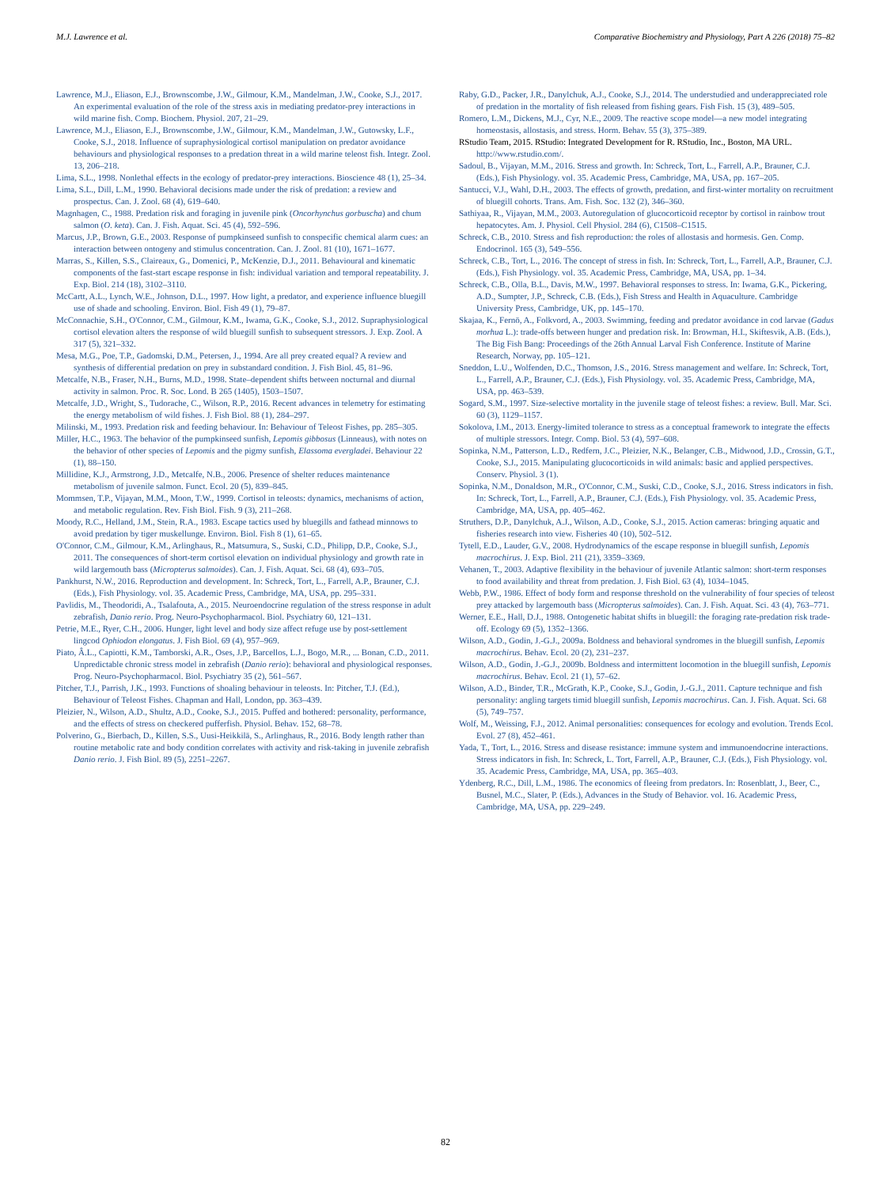M.J. Lawrence et al. Comparative Biochemistry and Physiology, Part A 226 (2018) 75–82
Lawrence, M.J., Eliason, E.J., Brownscombe, J.W., Gilmour, K.M., Mandelman, J.W., Cooke, S.J., 2017. An experimental evaluation of the role of the stress axis in mediating predator-prey interactions in wild marine fish. Comp. Biochem. Physiol. 207, 21–29.
Lawrence, M.J., Eliason, E.J., Brownscombe, J.W., Gilmour, K.M., Mandelman, J.W., Gutowsky, L.F., Cooke, S.J., 2018. Influence of supraphysiological cortisol manipulation on predator avoidance behaviours and physiological responses to a predation threat in a wild marine teleost fish. Integr. Zool. 13, 206–218.
Lima, S.L., 1998. Nonlethal effects in the ecology of predator-prey interactions. Bioscience 48 (1), 25–34.
Lima, S.L., Dill, L.M., 1990. Behavioral decisions made under the risk of predation: a review and prospectus. Can. J. Zool. 68 (4), 619–640.
Magnhagen, C., 1988. Predation risk and foraging in juvenile pink (Oncorhynchus gorbuscha) and chum salmon (O. keta). Can. J. Fish. Aquat. Sci. 45 (4), 592–596.
Marcus, J.P., Brown, G.E., 2003. Response of pumpkinseed sunfish to conspecific chemical alarm cues: an interaction between ontogeny and stimulus concentration. Can. J. Zool. 81 (10), 1671–1677.
Marras, S., Killen, S.S., Claireaux, G., Domenici, P., McKenzie, D.J., 2011. Behavioural and kinematic components of the fast-start escape response in fish: individual variation and temporal repeatability. J. Exp. Biol. 214 (18), 3102–3110.
McCartt, A.L., Lynch, W.E., Johnson, D.L., 1997. How light, a predator, and experience influence bluegill use of shade and schooling. Environ. Biol. Fish 49 (1), 79–87.
McConnachie, S.H., O'Connor, C.M., Gilmour, K.M., Iwama, G.K., Cooke, S.J., 2012. Supraphysiological cortisol elevation alters the response of wild bluegill sunfish to subsequent stressors. J. Exp. Zool. A 317 (5), 321–332.
Mesa, M.G., Poe, T.P., Gadomski, D.M., Petersen, J., 1994. Are all prey created equal? A review and synthesis of differential predation on prey in substandard condition. J. Fish Biol. 45, 81–96.
Metcalfe, N.B., Fraser, N.H., Burns, M.D., 1998. State–dependent shifts between nocturnal and diurnal activity in salmon. Proc. R. Soc. Lond. B 265 (1405), 1503–1507.
Metcalfe, J.D., Wright, S., Tudorache, C., Wilson, R.P., 2016. Recent advances in telemetry for estimating the energy metabolism of wild fishes. J. Fish Biol. 88 (1), 284–297.
Milinski, M., 1993. Predation risk and feeding behaviour. In: Behaviour of Teleost Fishes, pp. 285–305.
Miller, H.C., 1963. The behavior of the pumpkinseed sunfish, Lepomis gibbosus (Linneaus), with notes on the behavior of other species of Lepomis and the pigmy sunfish, Elassoma evergladei. Behaviour 22 (1), 88–150.
Millidine, K.J., Armstrong, J.D., Metcalfe, N.B., 2006. Presence of shelter reduces maintenance metabolism of juvenile salmon. Funct. Ecol. 20 (5), 839–845.
Mommsen, T.P., Vijayan, M.M., Moon, T.W., 1999. Cortisol in teleosts: dynamics, mechanisms of action, and metabolic regulation. Rev. Fish Biol. Fish. 9 (3), 211–268.
Moody, R.C., Helland, J.M., Stein, R.A., 1983. Escape tactics used by bluegills and fathead minnows to avoid predation by tiger muskellunge. Environ. Biol. Fish 8 (1), 61–65.
O'Connor, C.M., Gilmour, K.M., Arlinghaus, R., Matsumura, S., Suski, C.D., Philipp, D.P., Cooke, S.J., 2011. The consequences of short-term cortisol elevation on individual physiology and growth rate in wild largemouth bass (Micropterus salmoides). Can. J. Fish. Aquat. Sci. 68 (4), 693–705.
Pankhurst, N.W., 2016. Reproduction and development. In: Schreck, Tort, L., Farrell, A.P., Brauner, C.J. (Eds.), Fish Physiology. vol. 35. Academic Press, Cambridge, MA, USA, pp. 295–331.
Pavlidis, M., Theodoridi, A., Tsalafouta, A., 2015. Neuroendocrine regulation of the stress response in adult zebrafish, Danio rerio. Prog. Neuro-Psychopharmacol. Biol. Psychiatry 60, 121–131.
Petrie, M.E., Ryer, C.H., 2006. Hunger, light level and body size affect refuge use by post-settlement lingcod Ophiodon elongatus. J. Fish Biol. 69 (4), 957–969.
Piato, Â.L., Capiotti, K.M., Tamborski, A.R., Oses, J.P., Barcellos, L.J., Bogo, M.R., ... Bonan, C.D., 2011. Unpredictable chronic stress model in zebrafish (Danio rerio): behavioral and physiological responses. Prog. Neuro-Psychopharmacol. Biol. Psychiatry 35 (2), 561–567.
Pitcher, T.J., Parrish, J.K., 1993. Functions of shoaling behaviour in teleosts. In: Pitcher, T.J. (Ed.), Behaviour of Teleost Fishes. Chapman and Hall, London, pp. 363–439.
Pleizier, N., Wilson, A.D., Shultz, A.D., Cooke, S.J., 2015. Puffed and bothered: personality, performance, and the effects of stress on checkered pufferfish. Physiol. Behav. 152, 68–78.
Polverino, G., Bierbach, D., Killen, S.S., Uusi-Heikkilä, S., Arlinghaus, R., 2016. Body length rather than routine metabolic rate and body condition correlates with activity and risk-taking in juvenile zebrafish Danio rerio. J. Fish Biol. 89 (5), 2251–2267.
Raby, G.D., Packer, J.R., Danylchuk, A.J., Cooke, S.J., 2014. The understudied and underappreciated role of predation in the mortality of fish released from fishing gears. Fish Fish. 15 (3), 489–505.
Romero, L.M., Dickens, M.J., Cyr, N.E., 2009. The reactive scope model—a new model integrating homeostasis, allostasis, and stress. Horm. Behav. 55 (3), 375–389.
RStudio Team, 2015. RStudio: Integrated Development for R. RStudio, Inc., Boston, MA URL. http://www.rstudio.com/.
Sadoul, B., Vijayan, M.M., 2016. Stress and growth. In: Schreck, Tort, L., Farrell, A.P., Brauner, C.J. (Eds.), Fish Physiology. vol. 35. Academic Press, Cambridge, MA, USA, pp. 167–205.
Santucci, V.J., Wahl, D.H., 2003. The effects of growth, predation, and first-winter mortality on recruitment of bluegill cohorts. Trans. Am. Fish. Soc. 132 (2), 346–360.
Sathiyaa, R., Vijayan, M.M., 2003. Autoregulation of glucocorticoid receptor by cortisol in rainbow trout hepatocytes. Am. J. Physiol. Cell Physiol. 284 (6), C1508–C1515.
Schreck, C.B., 2010. Stress and fish reproduction: the roles of allostasis and hormesis. Gen. Comp. Endocrinol. 165 (3), 549–556.
Schreck, C.B., Tort, L., 2016. The concept of stress in fish. In: Schreck, Tort, L., Farrell, A.P., Brauner, C.J. (Eds.), Fish Physiology. vol. 35. Academic Press, Cambridge, MA, USA, pp. 1–34.
Schreck, C.B., Olla, B.L., Davis, M.W., 1997. Behavioral responses to stress. In: Iwama, G.K., Pickering, A.D., Sumpter, J.P., Schreck, C.B. (Eds.), Fish Stress and Health in Aquaculture. Cambridge University Press, Cambridge, UK, pp. 145–170.
Skajaa, K., Fernö, A., Folkvord, A., 2003. Swimming, feeding and predator avoidance in cod larvae (Gadus morhua L.): trade-offs between hunger and predation risk. In: Browman, H.I., Skiftesvik, A.B. (Eds.), The Big Fish Bang: Proceedings of the 26th Annual Larval Fish Conference. Institute of Marine Research, Norway, pp. 105–121.
Sneddon, L.U., Wolfenden, D.C., Thomson, J.S., 2016. Stress management and welfare. In: Schreck, Tort, L., Farrell, A.P., Brauner, C.J. (Eds.), Fish Physiology. vol. 35. Academic Press, Cambridge, MA, USA, pp. 463–539.
Sogard, S.M., 1997. Size-selective mortality in the juvenile stage of teleost fishes: a review. Bull. Mar. Sci. 60 (3), 1129–1157.
Sokolova, I.M., 2013. Energy-limited tolerance to stress as a conceptual framework to integrate the effects of multiple stressors. Integr. Comp. Biol. 53 (4), 597–608.
Sopinka, N.M., Patterson, L.D., Redfern, J.C., Pleizier, N.K., Belanger, C.B., Midwood, J.D., Crossin, G.T., Cooke, S.J., 2015. Manipulating glucocorticoids in wild animals: basic and applied perspectives. Conserv. Physiol. 3 (1).
Sopinka, N.M., Donaldson, M.R., O'Connor, C.M., Suski, C.D., Cooke, S.J., 2016. Stress indicators in fish. In: Schreck, Tort, L., Farrell, A.P., Brauner, C.J. (Eds.), Fish Physiology. vol. 35. Academic Press, Cambridge, MA, USA, pp. 405–462.
Struthers, D.P., Danylchuk, A.J., Wilson, A.D., Cooke, S.J., 2015. Action cameras: bringing aquatic and fisheries research into view. Fisheries 40 (10), 502–512.
Tytell, E.D., Lauder, G.V., 2008. Hydrodynamics of the escape response in bluegill sunfish, Lepomis macrochirus. J. Exp. Biol. 211 (21), 3359–3369.
Vehanen, T., 2003. Adaptive flexibility in the behaviour of juvenile Atlantic salmon: short-term responses to food availability and threat from predation. J. Fish Biol. 63 (4), 1034–1045.
Webb, P.W., 1986. Effect of body form and response threshold on the vulnerability of four species of teleost prey attacked by largemouth bass (Micropterus salmoides). Can. J. Fish. Aquat. Sci. 43 (4), 763–771.
Werner, E.E., Hall, D.J., 1988. Ontogenetic habitat shifts in bluegill: the foraging rate-predation risk trade-off. Ecology 69 (5), 1352–1366.
Wilson, A.D., Godin, J.-G.J., 2009a. Boldness and behavioral syndromes in the bluegill sunfish, Lepomis macrochirus. Behav. Ecol. 20 (2), 231–237.
Wilson, A.D., Godin, J.-G.J., 2009b. Boldness and intermittent locomotion in the bluegill sunfish, Lepomis macrochirus. Behav. Ecol. 21 (1), 57–62.
Wilson, A.D., Binder, T.R., McGrath, K.P., Cooke, S.J., Godin, J.-G.J., 2011. Capture technique and fish personality: angling targets timid bluegill sunfish, Lepomis macrochirus. Can. J. Fish. Aquat. Sci. 68 (5), 749–757.
Wolf, M., Weissing, F.J., 2012. Animal personalities: consequences for ecology and evolution. Trends Ecol. Evol. 27 (8), 452–461.
Yada, T., Tort, L., 2016. Stress and disease resistance: immune system and immunoendocrine interactions. Stress indicators in fish. In: Schreck, L. Tort, Farrell, A.P., Brauner, C.J. (Eds.), Fish Physiology. vol. 35. Academic Press, Cambridge, MA, USA, pp. 365–403.
Ydenberg, R.C., Dill, L.M., 1986. The economics of fleeing from predators. In: Rosenblatt, J., Beer, C., Busnel, M.C., Slater, P. (Eds.), Advances in the Study of Behavior. vol. 16. Academic Press, Cambridge, MA, USA, pp. 229–249.
82